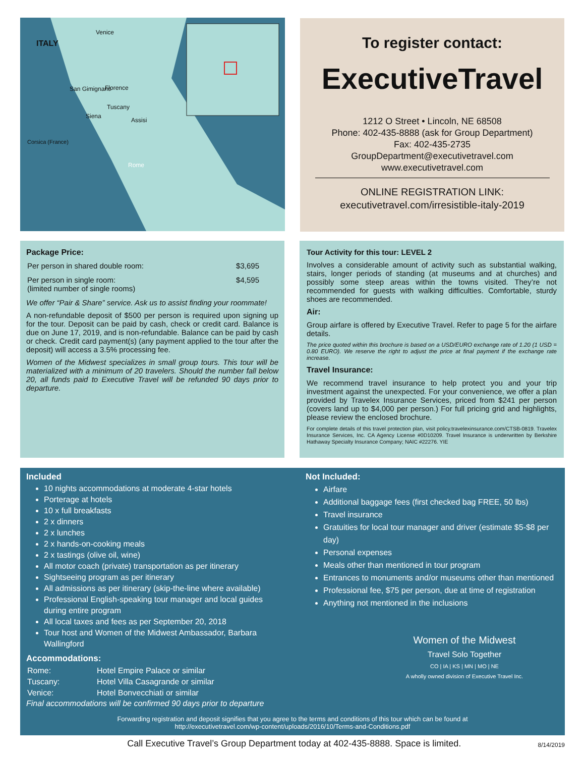ITALY
Venice
Florence
San Gimignano
Tuscany
Siena
Assisi
Corsica (France)
Rome
To register contact:
ExecutiveTravel
1212 O Street • Lincoln, NE 68508
Phone: 402-435-8888 (ask for Group Department)
Fax: 402-435-2735
GroupDepartment@executivetravel.com
www.executivetravel.com
ONLINE REGISTRATION LINK:
executivetravel.com/irresistible-italy-2019
Package Price:
| Per person in shared double room: | $3,695 |
| Per person in single room: (limited number of single rooms) | $4,595 |
We offer “Pair & Share” service. Ask us to assist finding your roommate!
A non-refundable deposit of $500 per person is required upon signing up for the tour. Deposit can be paid by cash, check or credit card. Balance is due on June 17, 2019, and is non-refundable. Balance can be paid by cash or check. Credit card payment(s) (any payment applied to the tour after the deposit) will access a 3.5% processing fee.
Women of the Midwest specializes in small group tours. This tour will be materialized with a minimum of 20 travelers. Should the number fall below 20, all funds paid to Executive Travel will be refunded 90 days prior to departure.
Tour Activity for this tour: LEVEL 2
Involves a considerable amount of activity such as substantial walking, stairs, longer periods of standing (at museums and at churches) and possibly some steep areas within the towns visited. They’re not recommended for guests with walking difficulties. Comfortable, sturdy shoes are recommended.
Air:
Group airfare is offered by Executive Travel. Refer to page 5 for the airfare details.
The price quoted within this brochure is based on a USD/EURO exchange rate of 1.20 (1 USD = 0.80 EURO). We reserve the right to adjust the price at final payment if the exchange rate increase.
Travel Insurance:
We recommend travel insurance to help protect you and your trip investment against the unexpected. For your convenience, we offer a plan provided by Travelex Insurance Services, priced from $241 per person (covers land up to $4,000 per person.) For full pricing grid and highlights, please review the enclosed brochure.
For complete details of this travel protection plan, visit policy.travelexinsurance.com/CTSB-0819. Travelex Insurance Services, Inc. CA Agency License #0D10209. Travel Insurance is underwritten by Berkshire Hathaway Specialty Insurance Company; NAIC #22276. YIE
Included
10 nights accommodations at moderate 4-star hotels
Porterage at hotels
10 x full breakfasts
2 x dinners
2 x lunches
2 x hands-on-cooking meals
2 x tastings (olive oil, wine)
All motor coach (private) transportation as per itinerary
Sightseeing program as per itinerary
All admissions as per itinerary (skip-the-line where available)
Professional English-speaking tour manager and local guides during entire program
All local taxes and fees as per September 20, 2018
Tour host and Women of the Midwest Ambassador, Barbara Wallingford
Accommodations:
| Rome: | Hotel Empire Palace or similar |
| Tuscany: | Hotel Villa Casagrande or similar |
| Venice: | Hotel Bonvecchiati or similar |
Final accommodations will be confirmed 90 days prior to departure
Not Included:
Airfare
Additional baggage fees (first checked bag FREE, 50 lbs)
Travel insurance
Gratuities for local tour manager and driver (estimate $5-$8 per day)
Personal expenses
Meals other than mentioned in tour program
Entrances to monuments and/or museums other than mentioned
Professional fee, $75 per person, due at time of registration
Anything not mentioned in the inclusions
Women of the Midwest
Travel Solo Together
CO | IA | KS | MN | MO | NE
A wholly owned division of Executive Travel Inc.
Forwarding registration and deposit signifies that you agree to the terms and conditions of this tour which can be found at
http://executivetravel.com/wp-content/uploads/2016/10/Terms-and-Conditions.pdf
Call Executive Travel’s Group Department today at 402-435-8888. Space is limited.
8/14/2019